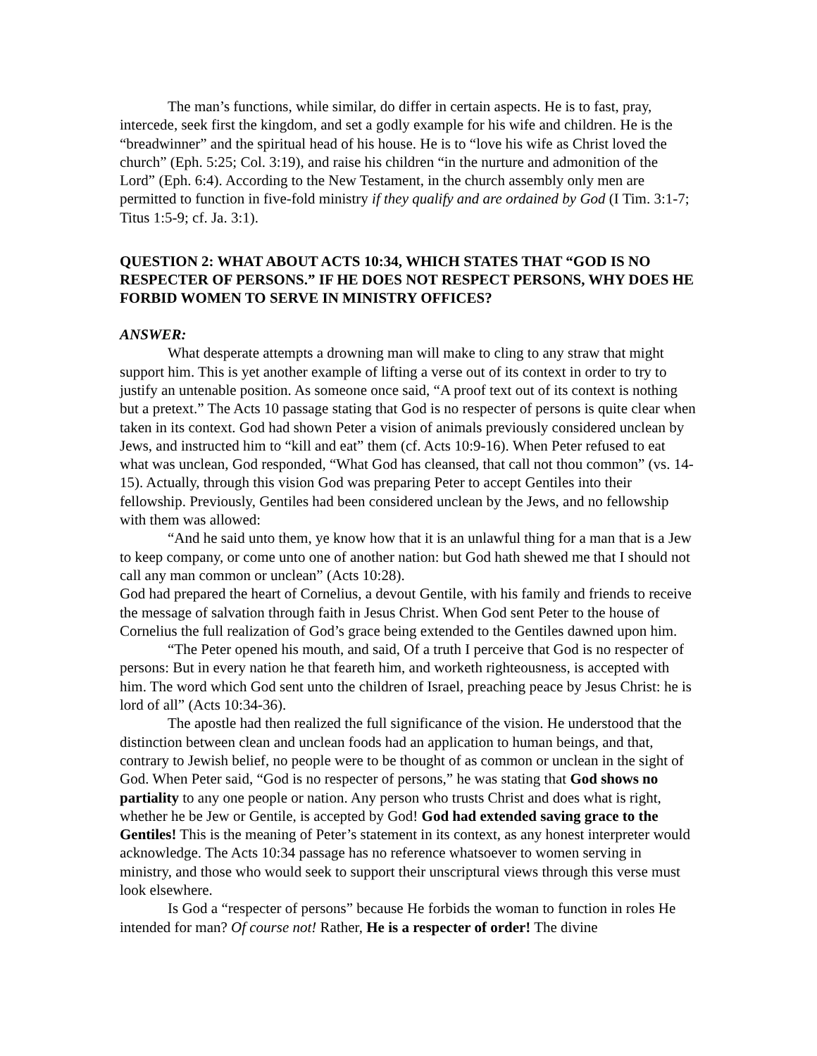The man’s functions, while similar, do differ in certain aspects. He is to fast, pray, intercede, seek first the kingdom, and set a godly example for his wife and children. He is the “breadwinner” and the spiritual head of his house. He is to “love his wife as Christ loved the church” (Eph. 5:25; Col. 3:19), and raise his children “in the nurture and admonition of the Lord” (Eph. 6:4). According to the New Testament, in the church assembly only men are permitted to function in five-fold ministry if they qualify and are ordained by God (I Tim. 3:1-7; Titus 1:5-9; cf. Ja. 3:1).
QUESTION 2: WHAT ABOUT ACTS 10:34, WHICH STATES THAT “GOD IS NO RESPECTER OF PERSONS.” IF HE DOES NOT RESPECT PERSONS, WHY DOES HE FORBID WOMEN TO SERVE IN MINISTRY OFFICES?
ANSWER:
What desperate attempts a drowning man will make to cling to any straw that might support him. This is yet another example of lifting a verse out of its context in order to try to justify an untenable position. As someone once said, “A proof text out of its context is nothing but a pretext.” The Acts 10 passage stating that God is no respecter of persons is quite clear when taken in its context. God had shown Peter a vision of animals previously considered unclean by Jews, and instructed him to “kill and eat” them (cf. Acts 10:9-16). When Peter refused to eat what was unclean, God responded, “What God has cleansed, that call not thou common” (vs. 14-15). Actually, through this vision God was preparing Peter to accept Gentiles into their fellowship. Previously, Gentiles had been considered unclean by the Jews, and no fellowship with them was allowed:
“And he said unto them, ye know how that it is an unlawful thing for a man that is a Jew to keep company, or come unto one of another nation: but God hath shewed me that I should not call any man common or unclean” (Acts 10:28).
God had prepared the heart of Cornelius, a devout Gentile, with his family and friends to receive the message of salvation through faith in Jesus Christ. When God sent Peter to the house of Cornelius the full realization of God’s grace being extended to the Gentiles dawned upon him.
“The Peter opened his mouth, and said, Of a truth I perceive that God is no respecter of persons: But in every nation he that feareth him, and worketh righteousness, is accepted with him. The word which God sent unto the children of Israel, preaching peace by Jesus Christ: he is lord of all” (Acts 10:34-36).
The apostle had then realized the full significance of the vision. He understood that the distinction between clean and unclean foods had an application to human beings, and that, contrary to Jewish belief, no people were to be thought of as common or unclean in the sight of God. When Peter said, “God is no respecter of persons,” he was stating that God shows no partiality to any one people or nation. Any person who trusts Christ and does what is right, whether he be Jew or Gentile, is accepted by God! God had extended saving grace to the Gentiles! This is the meaning of Peter’s statement in its context, as any honest interpreter would acknowledge. The Acts 10:34 passage has no reference whatsoever to women serving in ministry, and those who would seek to support their unscriptural views through this verse must look elsewhere.
Is God a “respecter of persons” because He forbids the woman to function in roles He intended for man? Of course not! Rather, He is a respecter of order! The divine